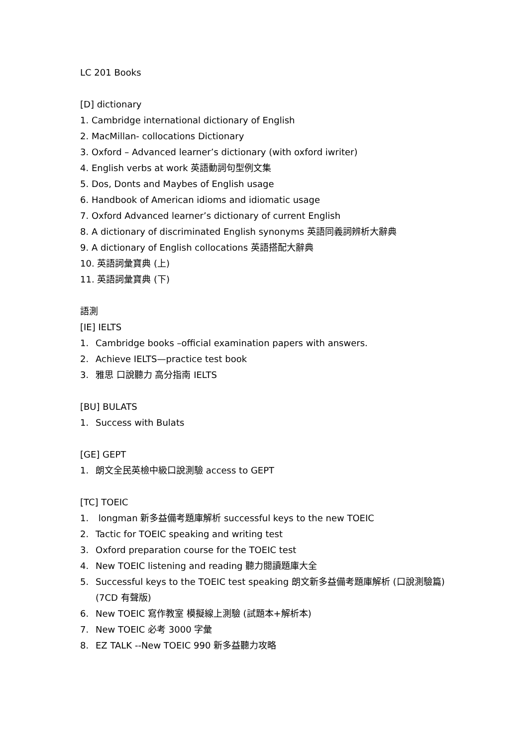LC 201 Books
[D] dictionary
1. Cambridge international dictionary of English
2. MacMillan- collocations Dictionary
3. Oxford – Advanced learner’s dictionary (with oxford iwriter)
4. English verbs at work 英語動詞句型例文集
5. Dos, Donts and Maybes of English usage
6. Handbook of American idioms and idiomatic usage
7. Oxford Advanced learner’s dictionary of current English
8. A dictionary of discriminated English synonyms 英語同義詞辨析大辭典
9. A dictionary of English collocations 英語搭配大辭典
10. 英語詞彙寶典 (上)
11. 英語詞彙寶典 (下)
語測
[IE] IELTS
1. Cambridge books –official examination papers with answers.
2. Achieve IELTS—practice test book
3. 雅思 口說聽力 高分指南 IELTS
[BU] BULATS
1. Success with Bulats
[GE] GEPT
1. 朗文全民英檢中級口說測驗 access to GEPT
[TC] TOEIC
1. longman 新多益備考題庫解析 successful keys to the new TOEIC
2. Tactic for TOEIC speaking and writing test
3. Oxford preparation course for the TOEIC test
4. New TOEIC listening and reading 聽力閱讀題庫大全
5. Successful keys to the TOEIC test speaking 朗文新多益備考題庫解析 (口說測驗篇) (7CD 有聲版)
6. New TOEIC 寫作教室 模擬線上測驗 (試題本+解析本)
7. New TOEIC 必考 3000 字彙
8. EZ TALK --New TOEIC 990 新多益聽力攻略